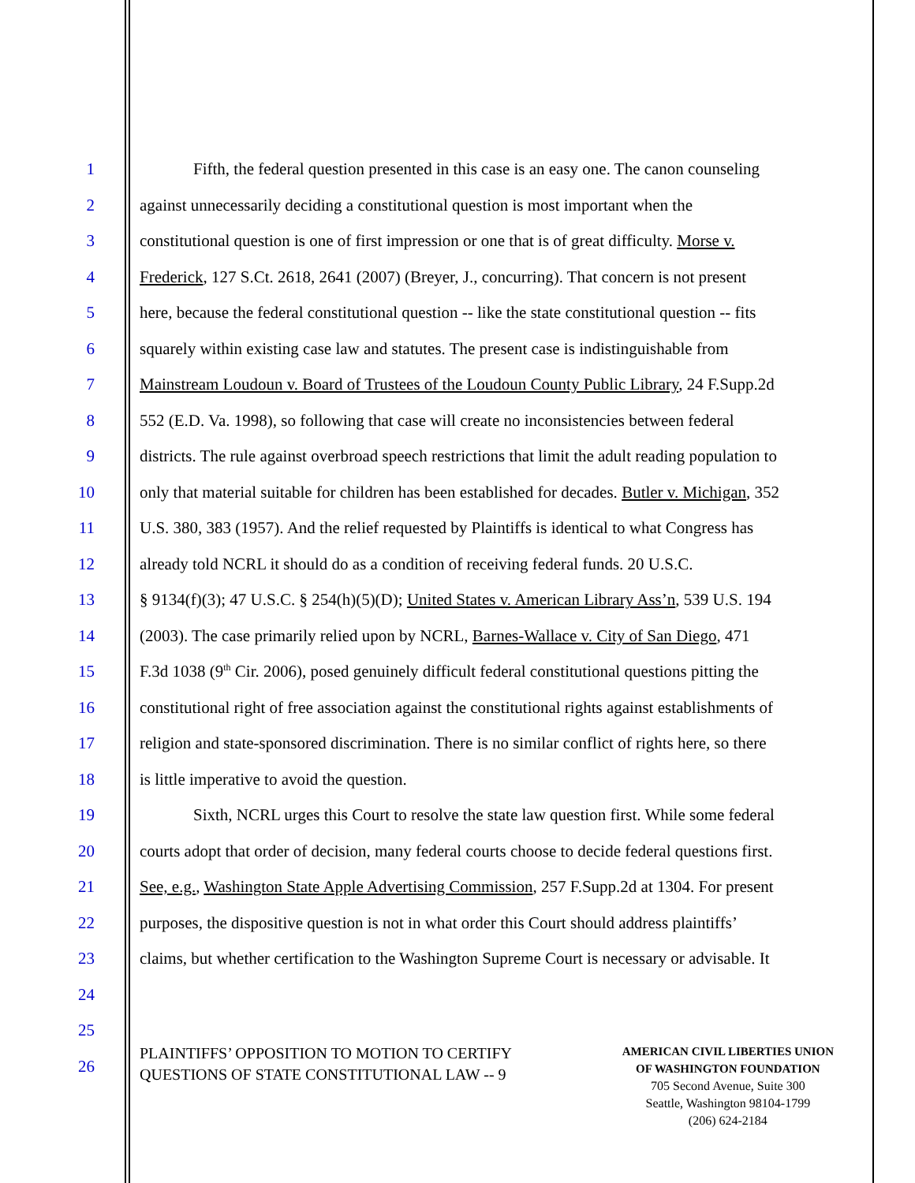1 Fifth, the federal question presented in this case is an easy one. The canon counseling
2 against unnecessarily deciding a constitutional question is most important when the
3 constitutional question is one of first impression or one that is of great difficulty. Morse v.
4 Frederick, 127 S.Ct. 2618, 2641 (2007) (Breyer, J., concurring). That concern is not present
5 here, because the federal constitutional question -- like the state constitutional question -- fits
6 squarely within existing case law and statutes. The present case is indistinguishable from
7 Mainstream Loudoun v. Board of Trustees of the Loudoun County Public Library, 24 F.Supp.2d
8 552 (E.D. Va. 1998), so following that case will create no inconsistencies between federal
9 districts. The rule against overbroad speech restrictions that limit the adult reading population to
10 only that material suitable for children has been established for decades. Butler v. Michigan, 352
11 U.S. 380, 383 (1957). And the relief requested by Plaintiffs is identical to what Congress has
12 already told NCRL it should do as a condition of receiving federal funds. 20 U.S.C.
13 § 9134(f)(3); 47 U.S.C. § 254(h)(5)(D); United States v. American Library Ass’n, 539 U.S. 194
14 (2003). The case primarily relied upon by NCRL, Barnes-Wallace v. City of San Diego, 471
15 F.3d 1038 (9<sup>th</sup> Cir. 2006), posed genuinely difficult federal constitutional questions pitting the
16 constitutional right of free association against the constitutional rights against establishments of
17 religion and state-sponsored discrimination. There is no similar conflict of rights here, so there
18 is little imperative to avoid the question.
19 Sixth, NCRL urges this Court to resolve the state law question first. While some federal
20 courts adopt that order of decision, many federal courts choose to decide federal questions first.
21 See, e.g., Washington State Apple Advertising Commission, 257 F.Supp.2d at 1304. For present
22 purposes, the dispositive question is not in what order this Court should address plaintiffs’
23 claims, but whether certification to the Washington Supreme Court is necessary or advisable. It
24
25
26
PLAINTIFFS’ OPPOSITION TO MOTION TO CERTIFY
QUESTIONS OF STATE CONSTITUTIONAL LAW -- 9
AMERICAN CIVIL LIBERTIES UNION
OF WASHINGTON FOUNDATION
705 Second Avenue, Suite 300
Seattle, Washington 98104-1799
(206) 624-2184